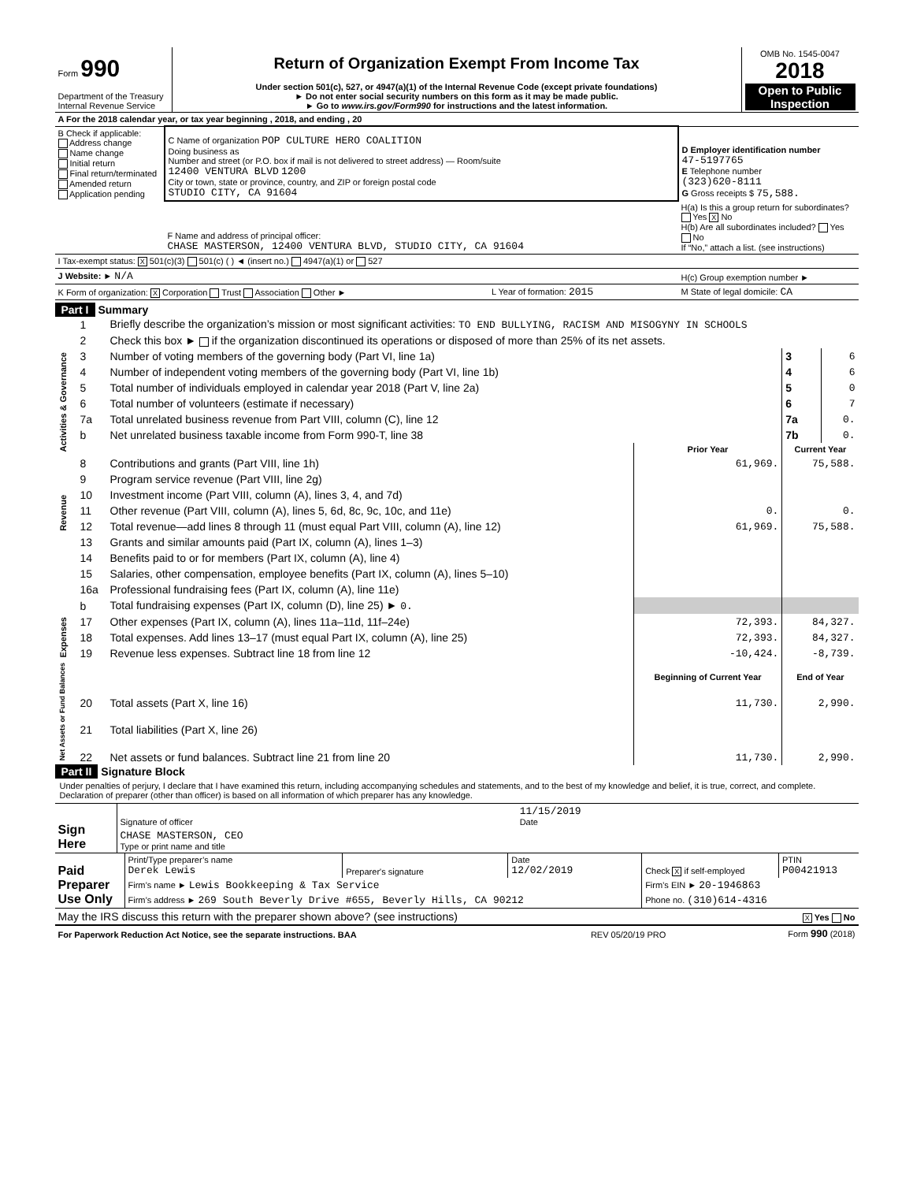| Form 990 Department of the Treasury Internal Revenue Service | Return of Organization Exempt From Income Tax Under section 501(c), 527, or 4947(a)(1) of the Internal Revenue Code (except private foundations) ► Do not enter social security numbers on this form as it may be made public. ► Go to www.irs.gov/Form990 for instructions and the latest information. | OMB No. 1545-0047 2018 Open to Public Inspection |
| A For the 2018 calendar year, or tax year beginning , 2018, and ending , 20 | | | |
| B Check if applicable: Address change Name change Initial return Final return/terminated Amended return Application pending | C Name of organization POP CULTURE HERO COALITION Doing business as Number and street (or P.O. box if mail is not delivered to street address) — Room/suite 12400 VENTURA BLVD 1200 City or town, state or province, country, and ZIP or foreign postal code STUDIO CITY, CA 91604 | | D Employer identification number 47-5197765 E Telephone number (323)620-8111 G Gross receipts $ 75,588. |
| | F Name and address of principal officer: CHASE MASTERSON, 12400 VENTURA BLVD, STUDIO CITY, CA 91604 | | H(a) Is this a group return for subordinates? Yes X No H(b) Are all subordinates included? Yes No If “No,” attach a list. (see instructions) |
| I Tax-exempt status: X 501(c)(3) 501(c) ( ) ◄ (insert no.) 4947(a)(1) or 527 | | | |
| J Website: ► N/A | | | H(c) Group exemption number ► |
| K Form of organization: X Corporation Trust Association Other ► | | L Year of formation: 2015 | M State of legal domicile: CA |
Part I Summary
| Activities & Governance | 1 | Briefly describe the organization’s mission or most significant activities: TO END BULLYING, RACISM AND MISOGYNY IN SCHOOLS | | | |
| | 2 | Check this box ► if the organization discontinued its operations or disposed of more than 25% of its net assets. | | | |
| | 3 | Number of voting members of the governing body (Part VI, line 1a) | | 3 | 6 |
| | 4 | Number of independent voting members of the governing body (Part VI, line 1b) | | 4 | 6 |
| | 5 | Total number of individuals employed in calendar year 2018 (Part V, line 2a) | | 5 | 0 |
| | 6 | Total number of volunteers (estimate if necessary) | | 6 | 7 |
| | 7a | Total unrelated business revenue from Part VIII, column (C), line 12 | | 7a | 0. |
| | b | Net unrelated business taxable income from Form 990-T, line 38 | | 7b | 0. |
| | | | Prior Year | Current Year | |
| Revenue | 8 | Contributions and grants (Part VIII, line 1h) | 61,969. | 75,588. | |
| | 9 | Program service revenue (Part VIII, line 2g) | | | |
| | 10 | Investment income (Part VIII, column (A), lines 3, 4, and 7d) | | | |
| | 11 | Other revenue (Part VIII, column (A), lines 5, 6d, 8c, 9c, 10c, and 11e) | 0. | 0. | |
| | 12 | Total revenue—add lines 8 through 11 (must equal Part VIII, column (A), line 12) | 61,969. | 75,588. | |
| Expenses | 13 | Grants and similar amounts paid (Part IX, column (A), lines 1–3) | | | |
| | 14 | Benefits paid to or for members (Part IX, column (A), line 4) | | | |
| | 15 | Salaries, other compensation, employee benefits (Part IX, column (A), lines 5–10) | | | |
| | 16a | Professional fundraising fees (Part IX, column (A), line 11e) | | | |
| | b | Total fundraising expenses (Part IX, column (D), line 25) ► 0. | | | |
| | 17 | Other expenses (Part IX, column (A), lines 11a–11d, 11f–24e) | 72,393. | 84,327. | |
| | 18 | Total expenses. Add lines 13–17 (must equal Part IX, column (A), line 25) | 72,393. | 84,327. | |
| | 19 | Revenue less expenses. Subtract line 18 from line 12 | -10,424. | -8,739. | |
| Net Assets or Fund Balances | | | Beginning of Current Year | End of Year | |
| | 20 | Total assets (Part X, line 16) | 11,730. | 2,990. | |
| | 21 | Total liabilities (Part X, line 26) | | | |
| | 22 | Net assets or fund balances. Subtract line 21 from line 20 | 11,730. | 2,990. | |
Part II Signature Block
Under penalties of perjury, I declare that I have examined this return, including accompanying schedules and statements, and to the best of my knowledge and belief, it is true, correct, and complete. Declaration of preparer (other than officer) is based on all information of which preparer has any knowledge.
| Sign Here | Signature of officer | 11/15/2019 Date |
| | CHASE MASTERSON, CEO Type or print name and title | |
| Paid Preparer Use Only | Print/Type preparer’s name Derek Lewis | Preparer's signature | Date 12/02/2019 | Check X if self-employed | PTIN P00421913 |
| | Firm’s name ► Lewis Bookkeeping & Tax Service | | | Firm’s EIN ► 20-1946863 | |
| | Firm’s address ► 269 South Beverly Drive #655, Beverly Hills, CA 90212 | | | Phone no. (310)614-4316 | |
| May the IRS discuss this return with the preparer shown above? (see instructions) | X Yes No |
| For Paperwork Reduction Act Notice, see the separate instructions. BAA | REV 05/20/19 PRO | Form 990 (2018) |